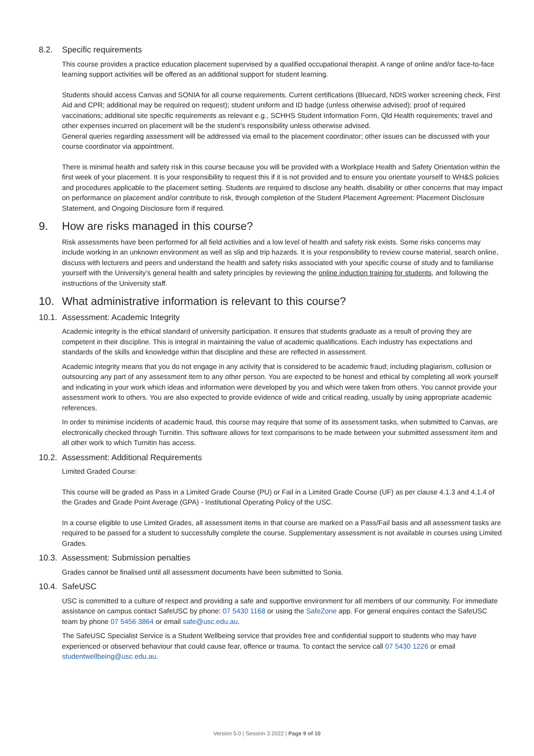8.2. Specific requirements
This course provides a practice education placement supervised by a qualified occupational therapist. A range of online and/or face-to-face learning support activities will be offered as an additional support for student learning.
Students should access Canvas and SONIA for all course requirements. Current certifications (Bluecard, NDIS worker screening check, First Aid and CPR; additional may be required on request); student uniform and ID badge (unless otherwise advised); proof of required vaccinations; additional site specific requirements as relevant e.g., SCHHS Student Information Form, Qld Health requirements; travel and other expenses incurred on placement will be the student’s responsibility unless otherwise advised.
General queries regarding assessment will be addressed via email to the placement coordinator; other issues can be discussed with your course coordinator via appointment.
There is minimal health and safety risk in this course because you will be provided with a Workplace Health and Safety Orientation within the first week of your placement. It is your responsibility to request this if it is not provided and to ensure you orientate yourself to WH&S policies and procedures applicable to the placement setting. Students are required to disclose any health, disability or other concerns that may impact on performance on placement and/or contribute to risk, through completion of the Student Placement Agreement: Placement Disclosure Statement, and Ongoing Disclosure form if required.
9. How are risks managed in this course?
Risk assessments have been performed for all field activities and a low level of health and safety risk exists. Some risks concerns may include working in an unknown environment as well as slip and trip hazards. It is your responsibility to review course material, search online, discuss with lecturers and peers and understand the health and safety risks associated with your specific course of study and to familiarise yourself with the University’s general health and safety principles by reviewing the online induction training for students, and following the instructions of the University staff.
10. What administrative information is relevant to this course?
10.1. Assessment: Academic Integrity
Academic integrity is the ethical standard of university participation. It ensures that students graduate as a result of proving they are competent in their discipline. This is integral in maintaining the value of academic qualifications. Each industry has expectations and standards of the skills and knowledge within that discipline and these are reflected in assessment.
Academic integrity means that you do not engage in any activity that is considered to be academic fraud; including plagiarism, collusion or outsourcing any part of any assessment item to any other person. You are expected to be honest and ethical by completing all work yourself and indicating in your work which ideas and information were developed by you and which were taken from others. You cannot provide your assessment work to others. You are also expected to provide evidence of wide and critical reading, usually by using appropriate academic references.
In order to minimise incidents of academic fraud, this course may require that some of its assessment tasks, when submitted to Canvas, are electronically checked through Turnitin. This software allows for text comparisons to be made between your submitted assessment item and all other work to which Turnitin has access.
10.2. Assessment: Additional Requirements
Limited Graded Course:
This course will be graded as Pass in a Limited Grade Course (PU) or Fail in a Limited Grade Course (UF) as per clause 4.1.3 and 4.1.4 of the Grades and Grade Point Average (GPA) - Institutional Operating Policy of the USC.
In a course eligible to use Limited Grades, all assessment items in that course are marked on a Pass/Fail basis and all assessment tasks are required to be passed for a student to successfully complete the course. Supplementary assessment is not available in courses using Limited Grades.
10.3. Assessment: Submission penalties
Grades cannot be finalised until all assessment documents have been submitted to Sonia.
10.4. SafeUSC
USC is committed to a culture of respect and providing a safe and supportive environment for all members of our community. For immediate assistance on campus contact SafeUSC by phone: 07 5430 1168 or using the SafeZone app. For general enquires contact the SafeUSC team by phone 07 5456 3864 or email safe@usc.edu.au.
The SafeUSC Specialist Service is a Student Wellbeing service that provides free and confidential support to students who may have experienced or observed behaviour that could cause fear, offence or trauma. To contact the service call 07 5430 1226 or email studentwellbeing@usc.edu.au.
Version 5.0 | Session 3 2022 | Page 9 of 10